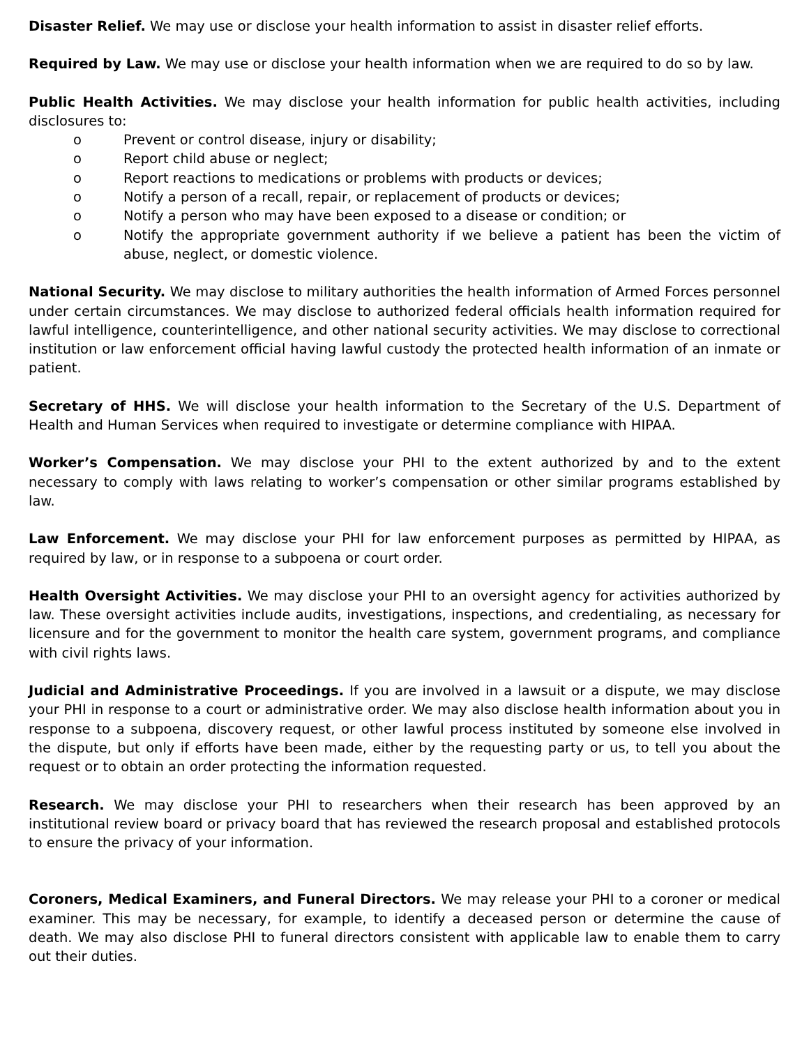Disaster Relief. We may use or disclose your health information to assist in disaster relief efforts.
Required by Law. We may use or disclose your health information when we are required to do so by law.
Public Health Activities. We may disclose your health information for public health activities, including disclosures to:
o Prevent or control disease, injury or disability;
o Report child abuse or neglect;
o Report reactions to medications or problems with products or devices;
o Notify a person of a recall, repair, or replacement of products or devices;
o Notify a person who may have been exposed to a disease or condition; or
o Notify the appropriate government authority if we believe a patient has been the victim of abuse, neglect, or domestic violence.
National Security. We may disclose to military authorities the health information of Armed Forces personnel under certain circumstances. We may disclose to authorized federal officials health information required for lawful intelligence, counterintelligence, and other national security activities. We may disclose to correctional institution or law enforcement official having lawful custody the protected health information of an inmate or patient.
Secretary of HHS. We will disclose your health information to the Secretary of the U.S. Department of Health and Human Services when required to investigate or determine compliance with HIPAA.
Worker’s Compensation. We may disclose your PHI to the extent authorized by and to the extent necessary to comply with laws relating to worker’s compensation or other similar programs established by law.
Law Enforcement. We may disclose your PHI for law enforcement purposes as permitted by HIPAA, as required by law, or in response to a subpoena or court order.
Health Oversight Activities. We may disclose your PHI to an oversight agency for activities authorized by law. These oversight activities include audits, investigations, inspections, and credentialing, as necessary for licensure and for the government to monitor the health care system, government programs, and compliance with civil rights laws.
Judicial and Administrative Proceedings. If you are involved in a lawsuit or a dispute, we may disclose your PHI in response to a court or administrative order. We may also disclose health information about you in response to a subpoena, discovery request, or other lawful process instituted by someone else involved in the dispute, but only if efforts have been made, either by the requesting party or us, to tell you about the request or to obtain an order protecting the information requested.
Research. We may disclose your PHI to researchers when their research has been approved by an institutional review board or privacy board that has reviewed the research proposal and established protocols to ensure the privacy of your information.
Coroners, Medical Examiners, and Funeral Directors. We may release your PHI to a coroner or medical examiner. This may be necessary, for example, to identify a deceased person or determine the cause of death. We may also disclose PHI to funeral directors consistent with applicable law to enable them to carry out their duties.